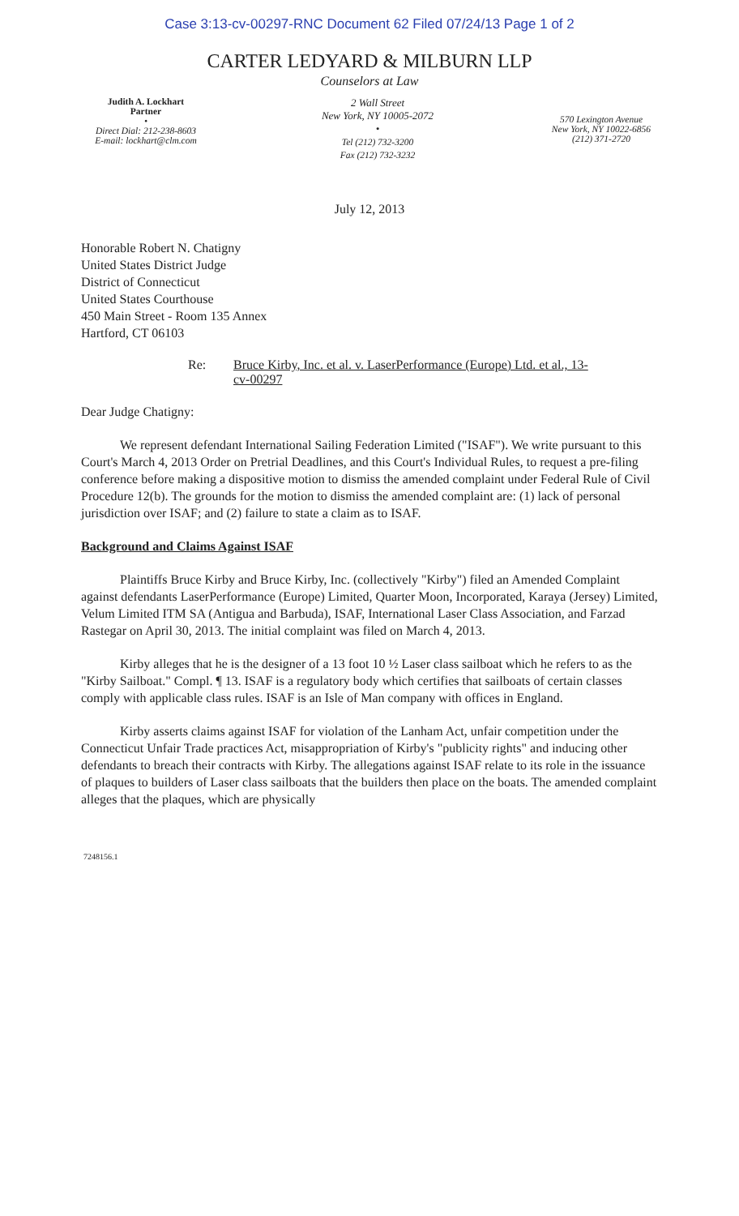Case 3:13-cv-00297-RNC Document 62 Filed 07/24/13 Page 1 of 2
CARTER LEDYARD & MILBURN LLP
Counselors at Law
Judith A. Lockhart
Partner
•
Direct Dial: 212-238-8603
E-mail: lockhart@clm.com
2 Wall Street
New York, NY 10005-2072
•
Tel (212) 732-3200
Fax (212) 732-3232
570 Lexington Avenue
New York, NY 10022-6856
(212) 371-2720
July 12, 2013
Honorable Robert N. Chatigny
United States District Judge
District of Connecticut
United States Courthouse
450 Main Street - Room 135 Annex
Hartford, CT 06103
Re: Bruce Kirby, Inc. et al. v. LaserPerformance (Europe) Ltd. et al., 13-cv-00297
Dear Judge Chatigny:
We represent defendant International Sailing Federation Limited ("ISAF"). We write pursuant to this Court's March 4, 2013 Order on Pretrial Deadlines, and this Court's Individual Rules, to request a pre-filing conference before making a dispositive motion to dismiss the amended complaint under Federal Rule of Civil Procedure 12(b). The grounds for the motion to dismiss the amended complaint are: (1) lack of personal jurisdiction over ISAF; and (2) failure to state a claim as to ISAF.
Background and Claims Against ISAF
Plaintiffs Bruce Kirby and Bruce Kirby, Inc. (collectively "Kirby") filed an Amended Complaint against defendants LaserPerformance (Europe) Limited, Quarter Moon, Incorporated, Karaya (Jersey) Limited, Velum Limited ITM SA (Antigua and Barbuda), ISAF, International Laser Class Association, and Farzad Rastegar on April 30, 2013. The initial complaint was filed on March 4, 2013.
Kirby alleges that he is the designer of a 13 foot 10 ½ Laser class sailboat which he refers to as the "Kirby Sailboat." Compl. ¶ 13. ISAF is a regulatory body which certifies that sailboats of certain classes comply with applicable class rules. ISAF is an Isle of Man company with offices in England.
Kirby asserts claims against ISAF for violation of the Lanham Act, unfair competition under the Connecticut Unfair Trade practices Act, misappropriation of Kirby's "publicity rights" and inducing other defendants to breach their contracts with Kirby. The allegations against ISAF relate to its role in the issuance of plaques to builders of Laser class sailboats that the builders then place on the boats. The amended complaint alleges that the plaques, which are physically
7248156.1